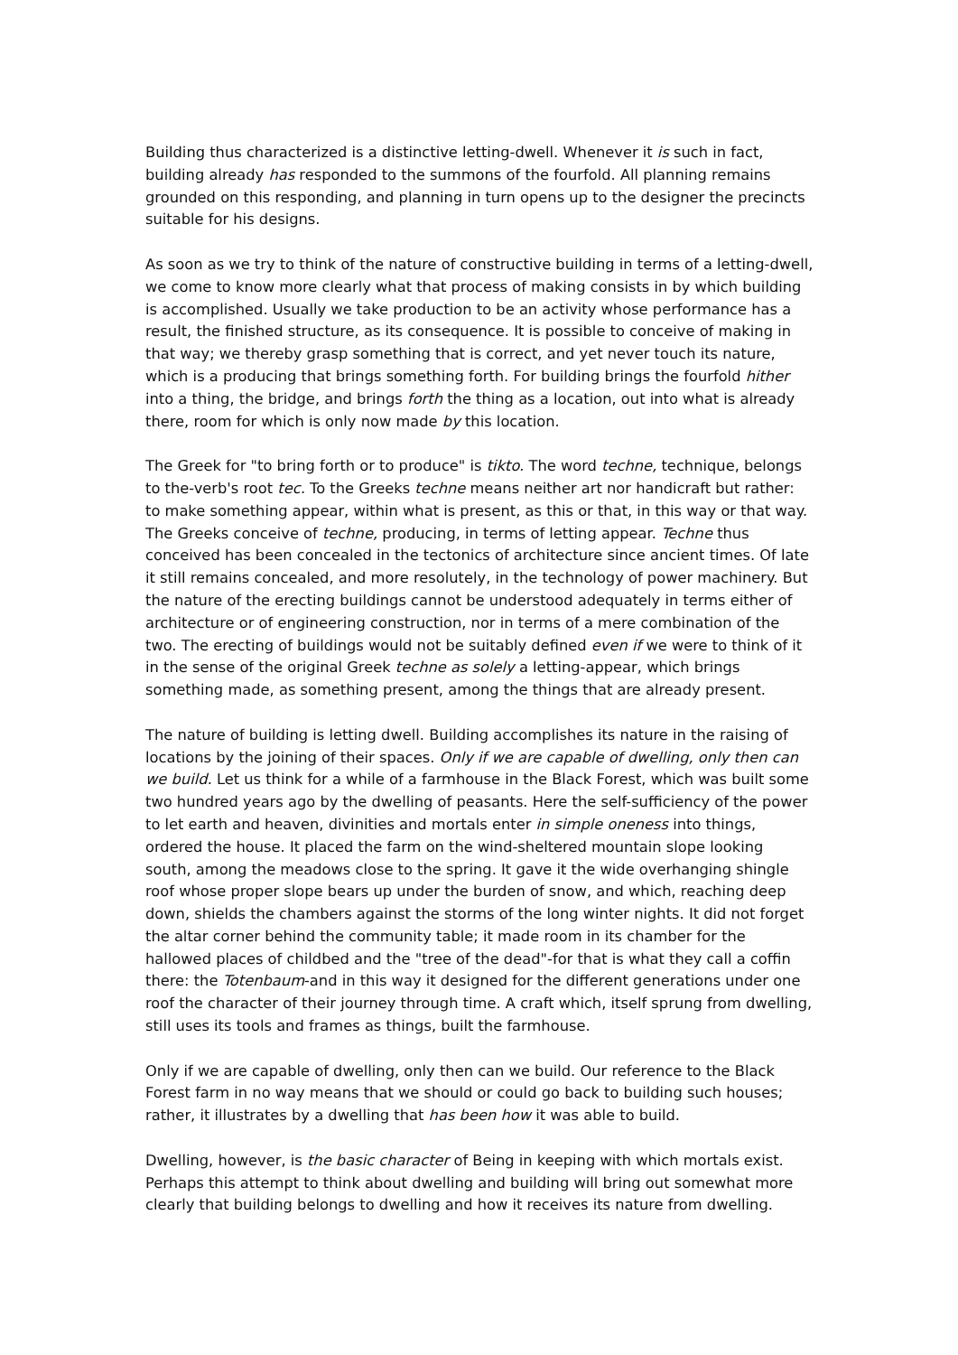Building thus characterized is a distinctive letting-dwell. Whenever it is such in fact, building already has responded to the summons of the fourfold. All planning remains grounded on this responding, and planning in turn opens up to the designer the precincts suitable for his designs.
As soon as we try to think of the nature of constructive building in terms of a letting-dwell, we come to know more clearly what that process of making consists in by which building is accomplished. Usually we take production to be an activity whose performance has a result, the finished structure, as its consequence. It is possible to conceive of making in that way; we thereby grasp something that is correct, and yet never touch its nature, which is a producing that brings something forth. For building brings the fourfold hither into a thing, the bridge, and brings forth the thing as a location, out into what is already there, room for which is only now made by this location.
The Greek for "to bring forth or to produce" is tikto. The word techne, technique, belongs to the-verb's root tec. To the Greeks techne means neither art nor handicraft but rather: to make something appear, within what is present, as this or that, in this way or that way. The Greeks conceive of techne, producing, in terms of letting appear. Techne thus conceived has been concealed in the tectonics of architecture since ancient times. Of late it still remains concealed, and more resolutely, in the technology of power machinery. But the nature of the erecting buildings cannot be understood adequately in terms either of architecture or of engineering construction, nor in terms of a mere combination of the two. The erecting of buildings would not be suitably defined even if we were to think of it in the sense of the original Greek techne as solely a letting-appear, which brings something made, as something present, among the things that are already present.
The nature of building is letting dwell. Building accomplishes its nature in the raising of locations by the joining of their spaces. Only if we are capable of dwelling, only then can we build. Let us think for a while of a farmhouse in the Black Forest, which was built some two hundred years ago by the dwelling of peasants. Here the self-sufficiency of the power to let earth and heaven, divinities and mortals enter in simple oneness into things, ordered the house. It placed the farm on the wind-sheltered mountain slope looking south, among the meadows close to the spring. It gave it the wide overhanging shingle roof whose proper slope bears up under the burden of snow, and which, reaching deep down, shields the chambers against the storms of the long winter nights. It did not forget the altar corner behind the community table; it made room in its chamber for the hallowed places of childbed and the "tree of the dead"-for that is what they call a coffin there: the Totenbaum-and in this way it designed for the different generations under one roof the character of their journey through time. A craft which, itself sprung from dwelling, still uses its tools and frames as things, built the farmhouse.
Only if we are capable of dwelling, only then can we build. Our reference to the Black Forest farm in no way means that we should or could go back to building such houses; rather, it illustrates by a dwelling that has been how it was able to build.
Dwelling, however, is the basic character of Being in keeping with which mortals exist. Perhaps this attempt to think about dwelling and building will bring out somewhat more clearly that building belongs to dwelling and how it receives its nature from dwelling.